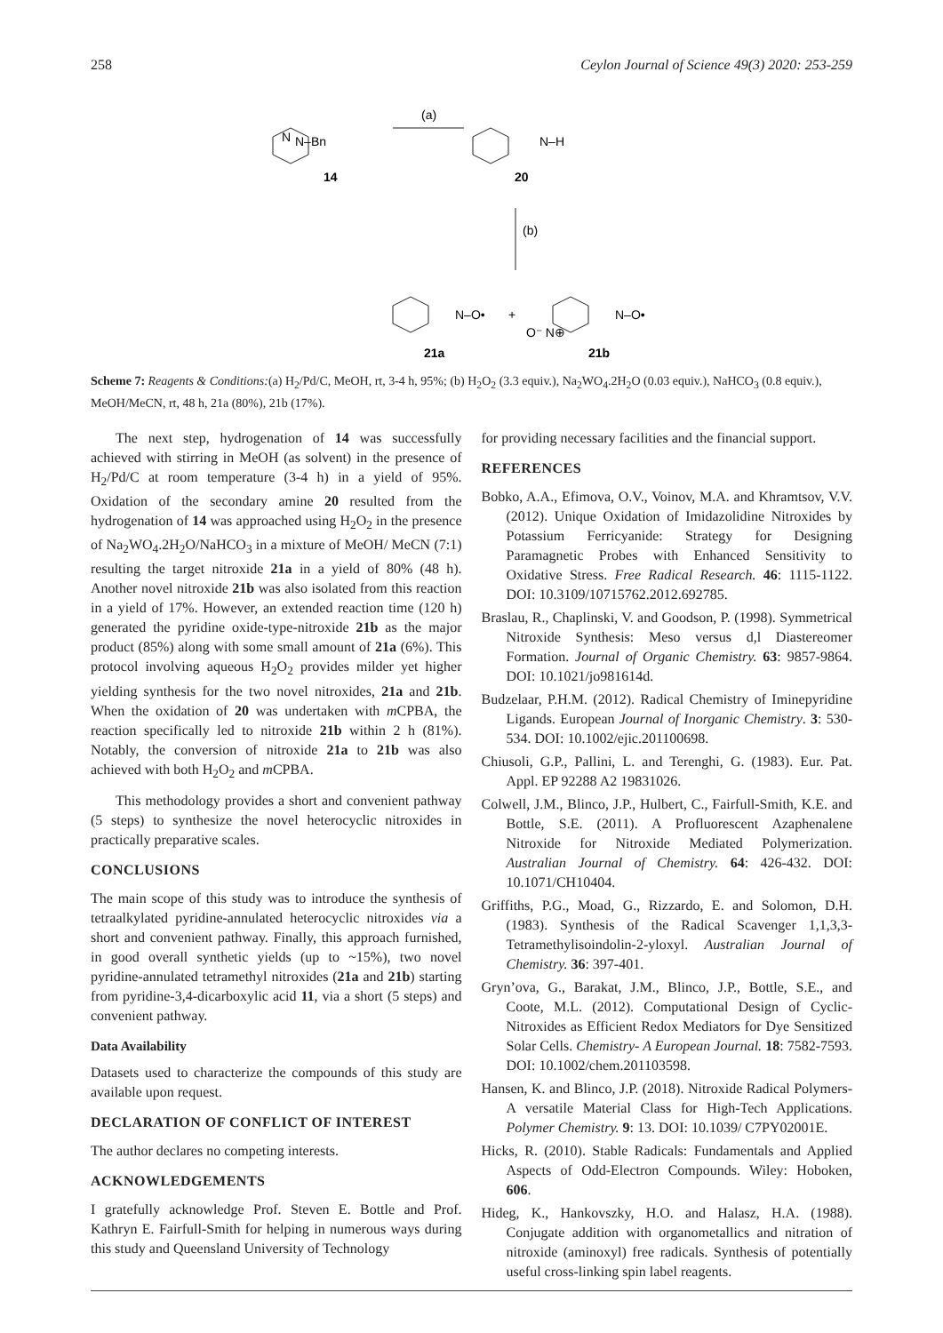258 Ceylon Journal of Science 49(3) 2020: 253-259
N–Bn
N
14
(a)
N–H
20
(b)
N–O•
+
N–O•
O⁻ N⊕
21a
21b
Scheme 7: Reagents & Conditions:(a) H<sub>2</sub>/Pd/C, MeOH, rt, 3-4 h, 95%; (b) H<sub>2</sub>O<sub>2</sub> (3.3 equiv.), Na<sub>2</sub>WO<sub>4</sub>.2H<sub>2</sub>O (0.03 equiv.), NaHCO<sub>3</sub> (0.8 equiv.), MeOH/MeCN, rt, 48 h, 21a (80%), 21b (17%).
The next step, hydrogenation of 14 was successfully achieved with stirring in MeOH (as solvent) in the presence of H<sub>2</sub>/Pd/C at room temperature (3-4 h) in a yield of 95%. Oxidation of the secondary amine 20 resulted from the hydrogenation of 14 was approached using H<sub>2</sub>O<sub>2</sub> in the presence of Na<sub>2</sub>WO<sub>4</sub>.2H<sub>2</sub>O/NaHCO<sub>3</sub> in a mixture of MeOH/ MeCN (7:1) resulting the target nitroxide 21a in a yield of 80% (48 h). Another novel nitroxide 21b was also isolated from this reaction in a yield of 17%. However, an extended reaction time (120 h) generated the pyridine oxide-type-nitroxide 21b as the major product (85%) along with some small amount of 21a (6%). This protocol involving aqueous H<sub>2</sub>O<sub>2</sub> provides milder yet higher yielding synthesis for the two novel nitroxides, 21a and 21b. When the oxidation of 20 was undertaken with m CPBA, the reaction specifically led to nitroxide 21b within 2 h (81%). Notably, the conversion of nitroxide 21a to 21b was also achieved with both H<sub>2</sub>O<sub>2</sub> and m CPBA.
This methodology provides a short and convenient pathway (5 steps) to synthesize the novel heterocyclic nitroxides in practically preparative scales.
CONCLUSIONS
The main scope of this study was to introduce the synthesis of tetraalkylated pyridine-annulated heterocyclic nitroxides via a short and convenient pathway. Finally, this approach furnished, in good overall synthetic yields (up to ~15%), two novel pyridine-annulated tetramethyl nitroxides (21a and 21b) starting from pyridine-3,4-dicarboxylic acid 11, via a short (5 steps) and convenient pathway.
Data Availability
Datasets used to characterize the compounds of this study are available upon request.
DECLARATION OF CONFLICT OF INTEREST
The author declares no competing interests.
ACKNOWLEDGEMENTS
I gratefully acknowledge Prof. Steven E. Bottle and Prof. Kathryn E. Fairfull-Smith for helping in numerous ways during this study and Queensland University of Technology
for providing necessary facilities and the financial support.
REFERENCES
Bobko, A.A., Efimova, O.V., Voinov, M.A. and Khramtsov, V.V. (2012). Unique Oxidation of Imidazolidine Nitroxides by Potassium Ferricyanide: Strategy for Designing Paramagnetic Probes with Enhanced Sensitivity to Oxidative Stress. Free Radical Research. 46: 1115-1122. DOI: 10.3109/10715762.2012.692785.
Braslau, R., Chaplinski, V. and Goodson, P. (1998). Symmetrical Nitroxide Synthesis: Meso versus d,l Diastereomer Formation. Journal of Organic Chemistry. 63: 9857-9864. DOI: 10.1021/jo981614d.
Budzelaar, P.H.M. (2012). Radical Chemistry of Iminepyridine Ligands. European Journal of Inorganic Chemistry. 3: 530-534. DOI: 10.1002/ejic.201100698.
Chiusoli, G.P., Pallini, L. and Terenghi, G. (1983). Eur. Pat. Appl. EP 92288 A2 19831026.
Colwell, J.M., Blinco, J.P., Hulbert, C., Fairfull-Smith, K.E. and Bottle, S.E. (2011). A Profluorescent Azaphenalene Nitroxide for Nitroxide Mediated Polymerization. Australian Journal of Chemistry. 64: 426-432. DOI: 10.1071/CH10404.
Griffiths, P.G., Moad, G., Rizzardo, E. and Solomon, D.H. (1983). Synthesis of the Radical Scavenger 1,1,3,3-Tetramethylisoindolin-2-yloxyl. Australian Journal of Chemistry. 36: 397-401.
Gryn’ova, G., Barakat, J.M., Blinco, J.P., Bottle, S.E., and Coote, M.L. (2012). Computational Design of Cyclic-Nitroxides as Efficient Redox Mediators for Dye Sensitized Solar Cells. Chemistry- A European Journal. 18: 7582-7593. DOI: 10.1002/chem.201103598.
Hansen, K. and Blinco, J.P. (2018). Nitroxide Radical Polymers- A versatile Material Class for High-Tech Applications. Polymer Chemistry. 9: 13. DOI: 10.1039/ C7PY02001E.
Hicks, R. (2010). Stable Radicals: Fundamentals and Applied Aspects of Odd-Electron Compounds. Wiley: Hoboken, 606.
Hideg, K., Hankovszky, H.O. and Halasz, H.A. (1988). Conjugate addition with organometallics and nitration of nitroxide (aminoxyl) free radicals. Synthesis of potentially useful cross-linking spin label reagents.